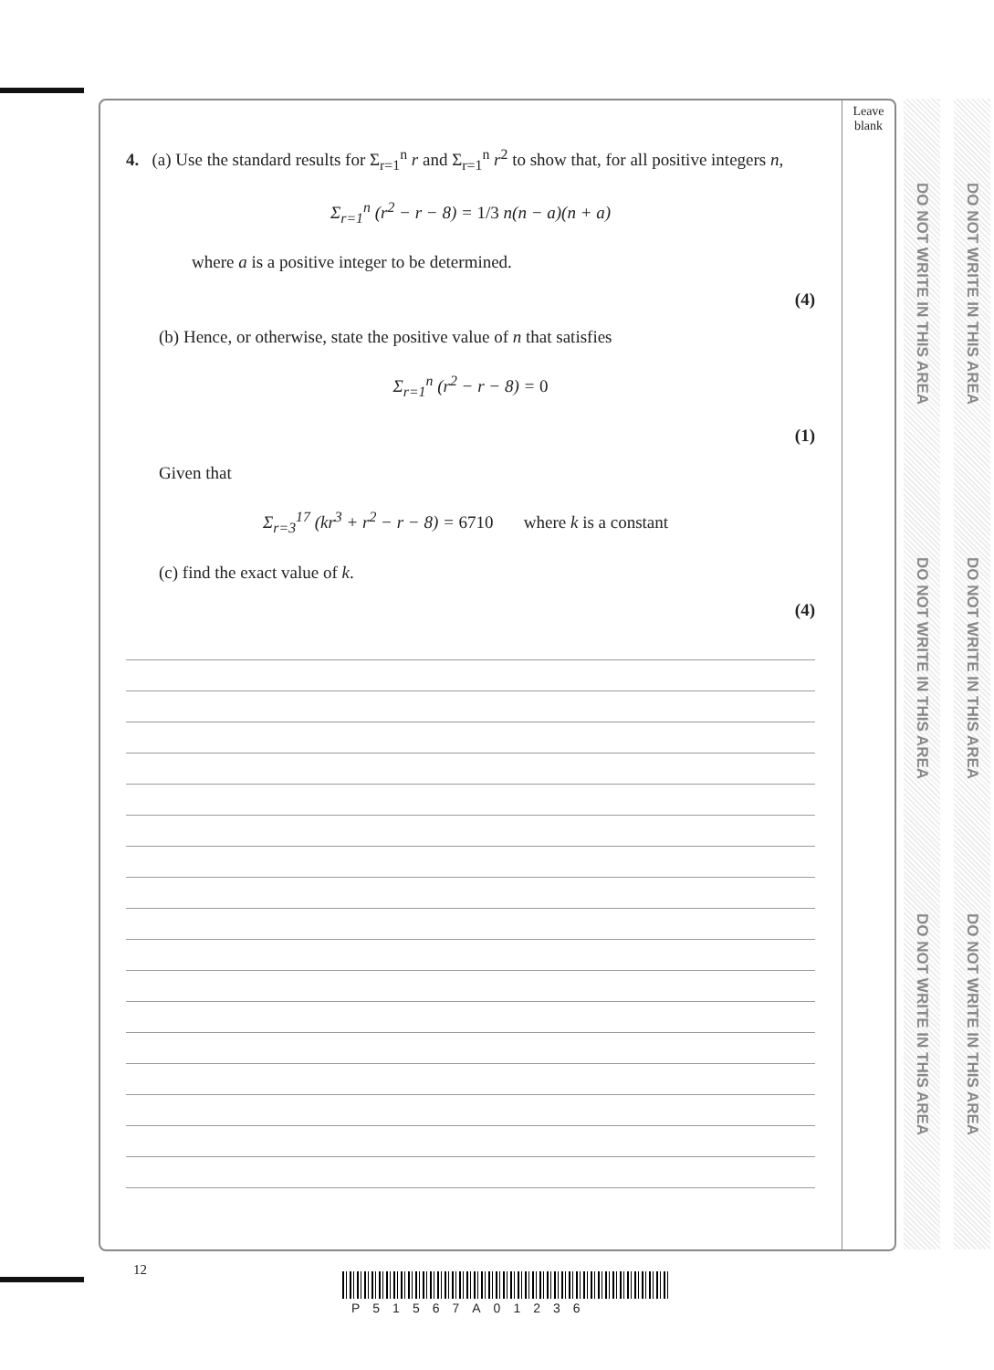Leave
blank
DO NOT WRITE IN THIS AREA
DO NOT WRITE IN THIS AREA
DO NOT WRITE IN THIS AREA
DO NOT WRITE IN THIS AREA
DO NOT WRITE IN THIS AREA
DO NOT WRITE IN THIS AREA
4. (a) Use the standard results for Σ<sub>r=1</sub><sup>n</sup> r and Σ<sub>r=1</sub><sup>n</sup> r<sup>2</sup> to show that, for all positive integers n,
Σ<sub>r=1</sub><sup>n</sup> (r<sup>2</sup> − r − 8) = 1/3 n(n − a)(n + a)
where a is a positive integer to be determined.
(4)
(b) Hence, or otherwise, state the positive value of n that satisfies
Σ<sub>r=1</sub><sup>n</sup> (r<sup>2</sup> − r − 8) = 0
(1)
Given that
Σ<sub>r=3</sub><sup>17</sup> (kr<sup>3</sup> + r<sup>2</sup> − r − 8) = 6710 where k is a constant
(c) find the exact value of k.
(4)
12
P51567A01236